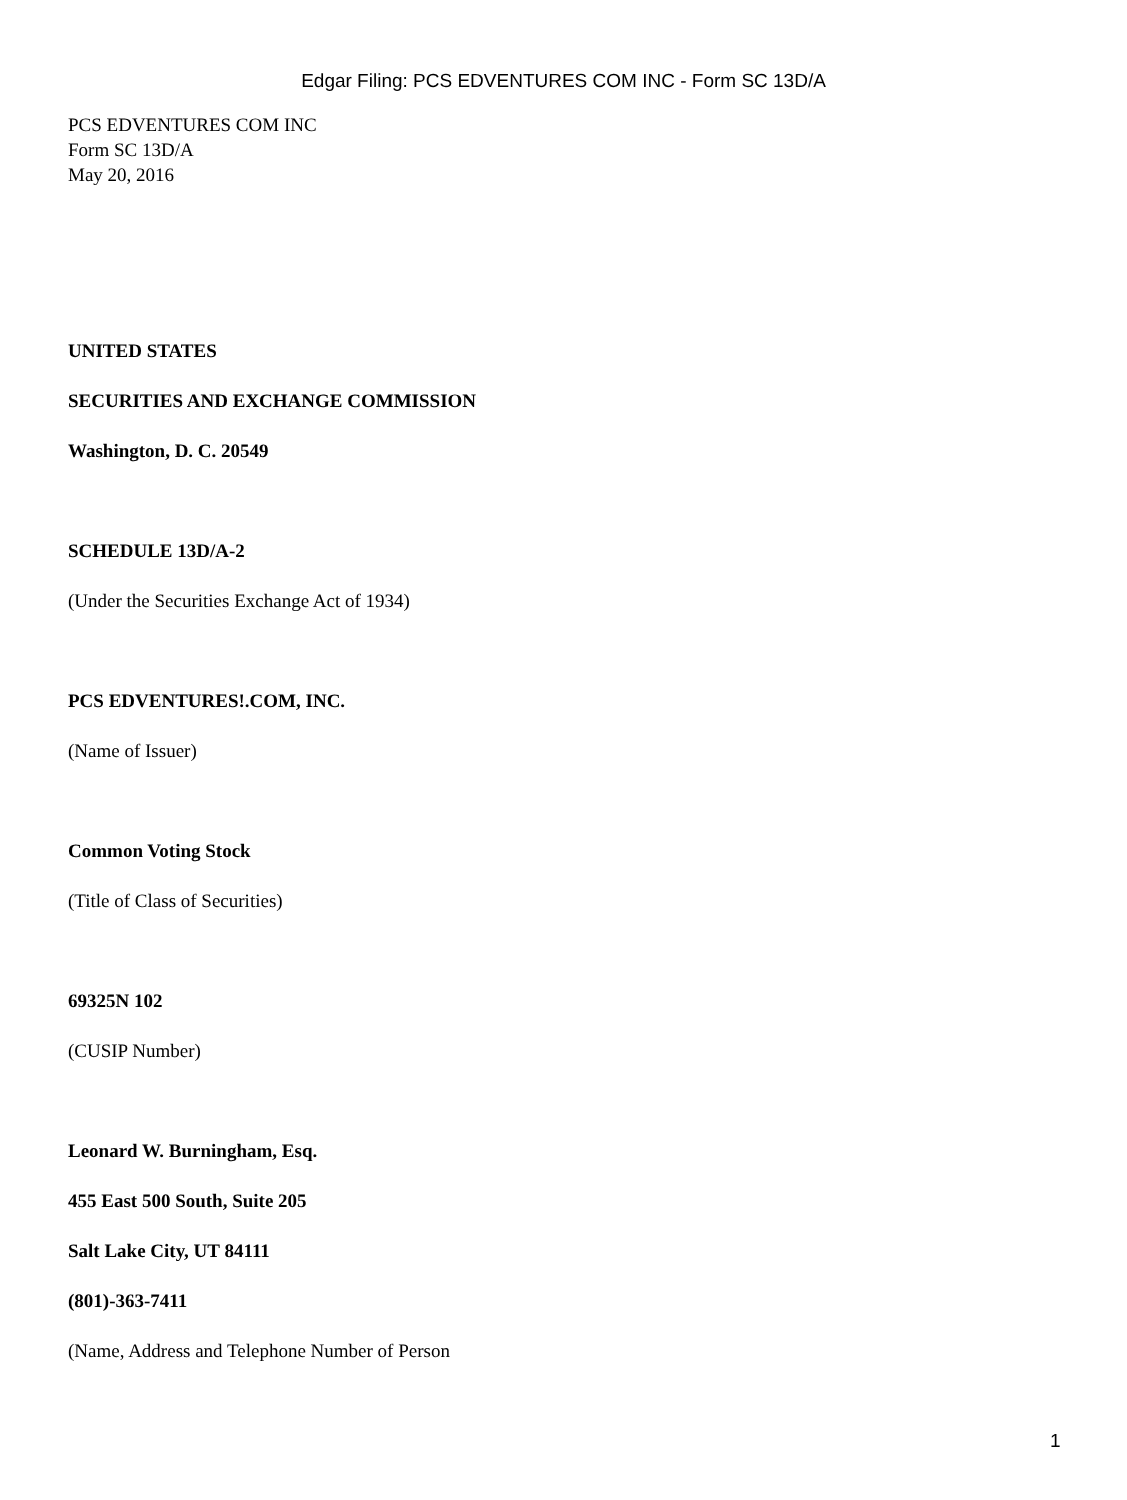Edgar Filing: PCS EDVENTURES COM INC - Form SC 13D/A
PCS EDVENTURES COM INC
Form SC 13D/A
May 20, 2016
UNITED STATES
SECURITIES AND EXCHANGE COMMISSION
Washington, D. C. 20549
SCHEDULE 13D/A-2
(Under the Securities Exchange Act of 1934)
PCS EDVENTURES!.COM, INC.
(Name of Issuer)
Common Voting Stock
(Title of Class of Securities)
69325N 102
(CUSIP Number)
Leonard W. Burningham, Esq.
455 East 500 South, Suite 205
Salt Lake City, UT 84111
(801)-363-7411
(Name, Address and Telephone Number of Person
1